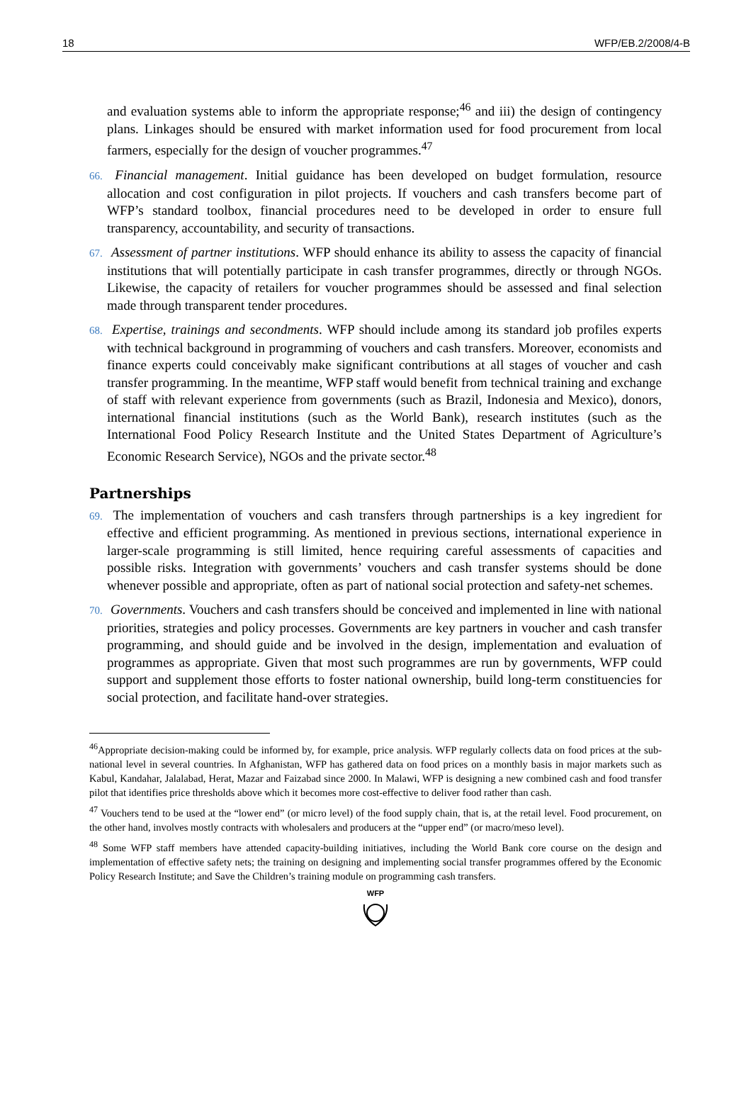18 WFP/EB.2/2008/4-B
and evaluation systems able to inform the appropriate response;<sup>46</sup> and iii) the design of contingency plans. Linkages should be ensured with market information used for food procurement from local farmers, especially for the design of voucher programmes.<sup>47</sup>
66. Financial management. Initial guidance has been developed on budget formulation, resource allocation and cost configuration in pilot projects. If vouchers and cash transfers become part of WFP’s standard toolbox, financial procedures need to be developed in order to ensure full transparency, accountability, and security of transactions.
67. Assessment of partner institutions. WFP should enhance its ability to assess the capacity of financial institutions that will potentially participate in cash transfer programmes, directly or through NGOs. Likewise, the capacity of retailers for voucher programmes should be assessed and final selection made through transparent tender procedures.
68. Expertise, trainings and secondments. WFP should include among its standard job profiles experts with technical background in programming of vouchers and cash transfers. Moreover, economists and finance experts could conceivably make significant contributions at all stages of voucher and cash transfer programming. In the meantime, WFP staff would benefit from technical training and exchange of staff with relevant experience from governments (such as Brazil, Indonesia and Mexico), donors, international financial institutions (such as the World Bank), research institutes (such as the International Food Policy Research Institute and the United States Department of Agriculture’s Economic Research Service), NGOs and the private sector.<sup>48</sup>
Partnerships
69. The implementation of vouchers and cash transfers through partnerships is a key ingredient for effective and efficient programming. As mentioned in previous sections, international experience in larger-scale programming is still limited, hence requiring careful assessments of capacities and possible risks. Integration with governments’ vouchers and cash transfer systems should be done whenever possible and appropriate, often as part of national social protection and safety-net schemes.
70. Governments. Vouchers and cash transfers should be conceived and implemented in line with national priorities, strategies and policy processes. Governments are key partners in voucher and cash transfer programming, and should guide and be involved in the design, implementation and evaluation of programmes as appropriate. Given that most such programmes are run by governments, WFP could support and supplement those efforts to foster national ownership, build long-term constituencies for social protection, and facilitate hand-over strategies.
<sup>46</sup> Appropriate decision-making could be informed by, for example, price analysis. WFP regularly collects data on food prices at the sub-national level in several countries. In Afghanistan, WFP has gathered data on food prices on a monthly basis in major markets such as Kabul, Kandahar, Jalalabad, Herat, Mazar and Faizabad since 2000. In Malawi, WFP is designing a new combined cash and food transfer pilot that identifies price thresholds above which it becomes more cost-effective to deliver food rather than cash.
<sup>47</sup> Vouchers tend to be used at the “lower end” (or micro level) of the food supply chain, that is, at the retail level. Food procurement, on the other hand, involves mostly contracts with wholesalers and producers at the “upper end” (or macro/meso level).
<sup>48</sup> Some WFP staff members have attended capacity-building initiatives, including the World Bank core course on the design and implementation of effective safety nets; the training on designing and implementing social transfer programmes offered by the Economic Policy Research Institute; and Save the Children’s training module on programming cash transfers.
WFP